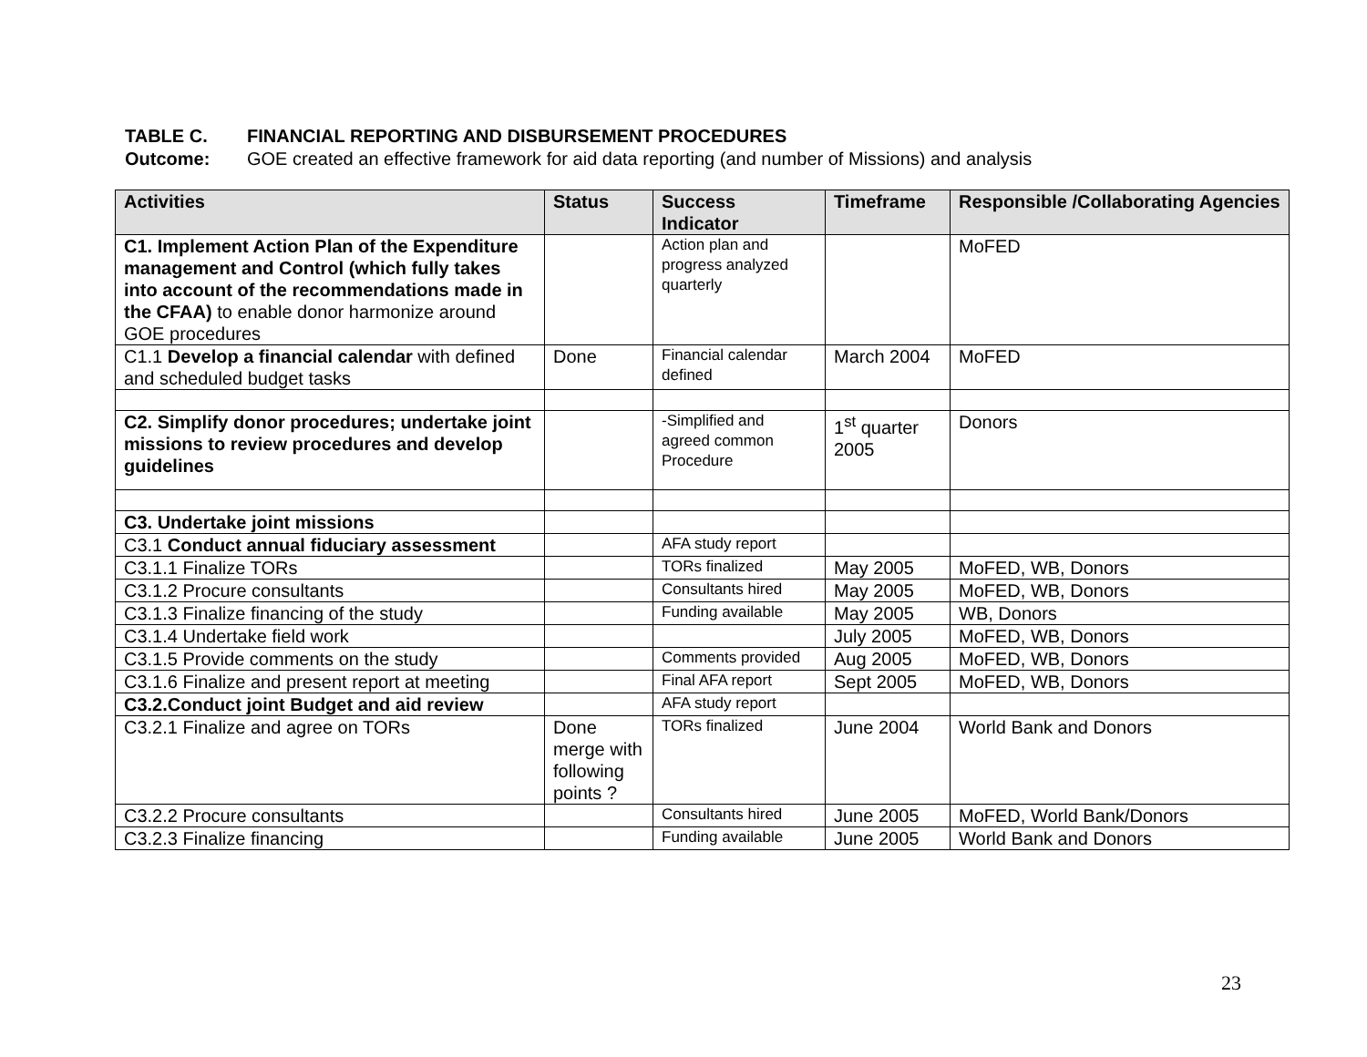TABLE C. FINANCIAL REPORTING AND DISBURSEMENT PROCEDURES
Outcome: GOE created an effective framework for aid data reporting (and number of Missions) and analysis
| Activities | Status | Success Indicator | Timeframe | Responsible /Collaborating Agencies |
| --- | --- | --- | --- | --- |
| C1. Implement Action Plan of the Expenditure management and Control (which fully takes into account of the recommendations made in the CFAA) to enable donor harmonize around GOE procedures | | Action plan and progress analyzed quarterly | | MoFED |
| C1.1 Develop a financial calendar with defined and scheduled budget tasks | Done | Financial calendar defined | March 2004 | MoFED |
| C2. Simplify donor procedures; undertake joint missions to review procedures and develop guidelines | | -Simplified and agreed common Procedure | 1<sup>st</sup> quarter 2005 | Donors |
| C3. Undertake joint missions | | | | |
| C3.1 Conduct annual fiduciary assessment | | AFA study report | | |
| C3.1.1 Finalize TORs | | TORs finalized | May 2005 | MoFED, WB, Donors |
| C3.1.2 Procure consultants | | Consultants hired | May 2005 | MoFED, WB, Donors |
| C3.1.3 Finalize financing of the study | | Funding available | May 2005 | WB, Donors |
| C3.1.4 Undertake field work | | | July 2005 | MoFED, WB, Donors |
| C3.1.5 Provide comments on the study | | Comments provided | Aug 2005 | MoFED, WB, Donors |
| C3.1.6 Finalize and present report at meeting | | Final AFA report | Sept 2005 | MoFED, WB, Donors |
| C3.2.Conduct joint Budget and aid review | | AFA study report | | |
| C3.2.1 Finalize and agree on TORs | Done merge with following points ? | TORs finalized | June 2004 | World Bank and Donors |
| C3.2.2 Procure consultants | | Consultants hired | June 2005 | MoFED, World Bank/Donors |
| C3.2.3 Finalize financing | | Funding available | June 2005 | World Bank and Donors |
23